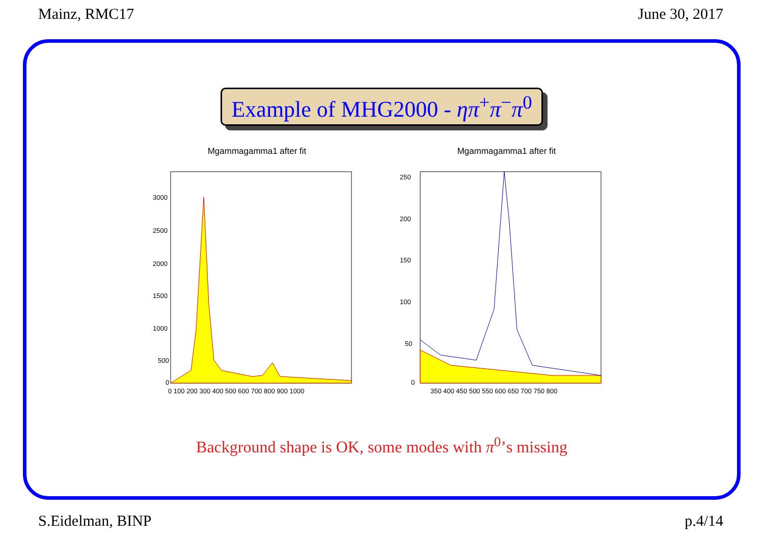Mainz, RMC17 June 30, 2017
Example of MHG2000 - ηπ<sup>+</sup>π<sup>−</sup>π<sup>0</sup>
Mgammagamma1 after fit
3000
2500
2000
1500
1000
500
0
0 100 200 300 400 500 600 700 800 900 1000
Mgammagamma1 after fit
250
200
150
100
50
0
350 400 450 500 550 600 650 700 750 800
Background shape is OK, some modes with π<sup>0</sup>’s missing
S.Eidelman, BINP p.4/14